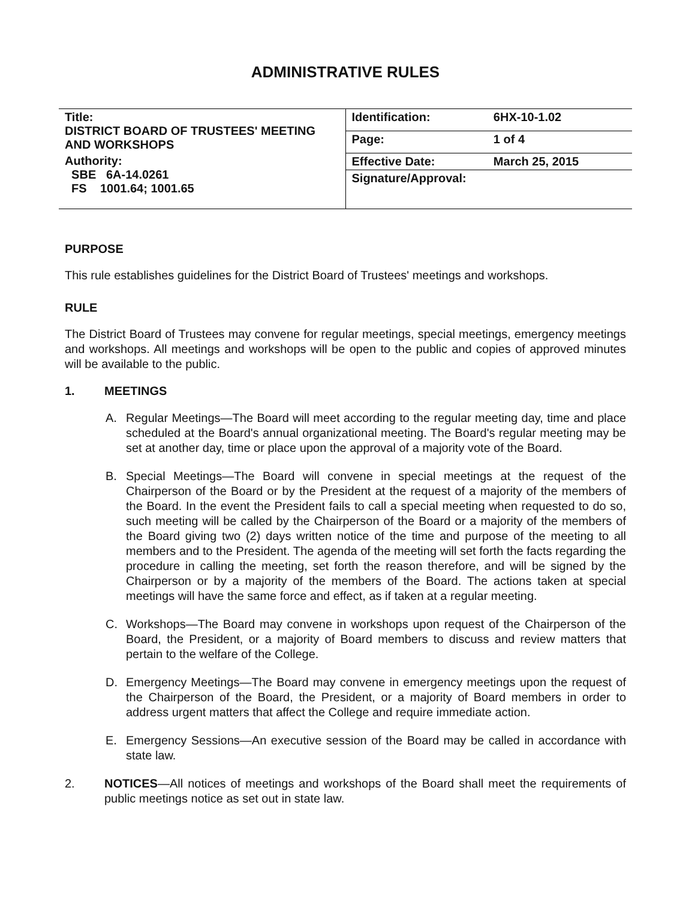ADMINISTRATIVE RULES
| Title: DISTRICT BOARD OF TRUSTEES' MEETING AND WORKSHOPS | Identification: | 6HX-10-1.02 |
| | Page: | 1 of 4 |
| Authority: SBE 6A-14.0261 FS 1001.64; 1001.65 | Effective Date: | March 25, 2015 |
| | Signature/Approval: | |
PURPOSE
This rule establishes guidelines for the District Board of Trustees' meetings and workshops.
RULE
The District Board of Trustees may convene for regular meetings, special meetings, emergency meetings and workshops. All meetings and workshops will be open to the public and copies of approved minutes will be available to the public.
1. MEETINGS
A. Regular Meetings—The Board will meet according to the regular meeting day, time and place scheduled at the Board's annual organizational meeting. The Board's regular meeting may be set at another day, time or place upon the approval of a majority vote of the Board.
B. Special Meetings—The Board will convene in special meetings at the request of the Chairperson of the Board or by the President at the request of a majority of the members of the Board. In the event the President fails to call a special meeting when requested to do so, such meeting will be called by the Chairperson of the Board or a majority of the members of the Board giving two (2) days written notice of the time and purpose of the meeting to all members and to the President. The agenda of the meeting will set forth the facts regarding the procedure in calling the meeting, set forth the reason therefore, and will be signed by the Chairperson or by a majority of the members of the Board. The actions taken at special meetings will have the same force and effect, as if taken at a regular meeting.
C. Workshops—The Board may convene in workshops upon request of the Chairperson of the Board, the President, or a majority of Board members to discuss and review matters that pertain to the welfare of the College.
D. Emergency Meetings—The Board may convene in emergency meetings upon the request of the Chairperson of the Board, the President, or a majority of Board members in order to address urgent matters that affect the College and require immediate action.
E. Emergency Sessions—An executive session of the Board may be called in accordance with state law.
2. NOTICES—All notices of meetings and workshops of the Board shall meet the requirements of public meetings notice as set out in state law.